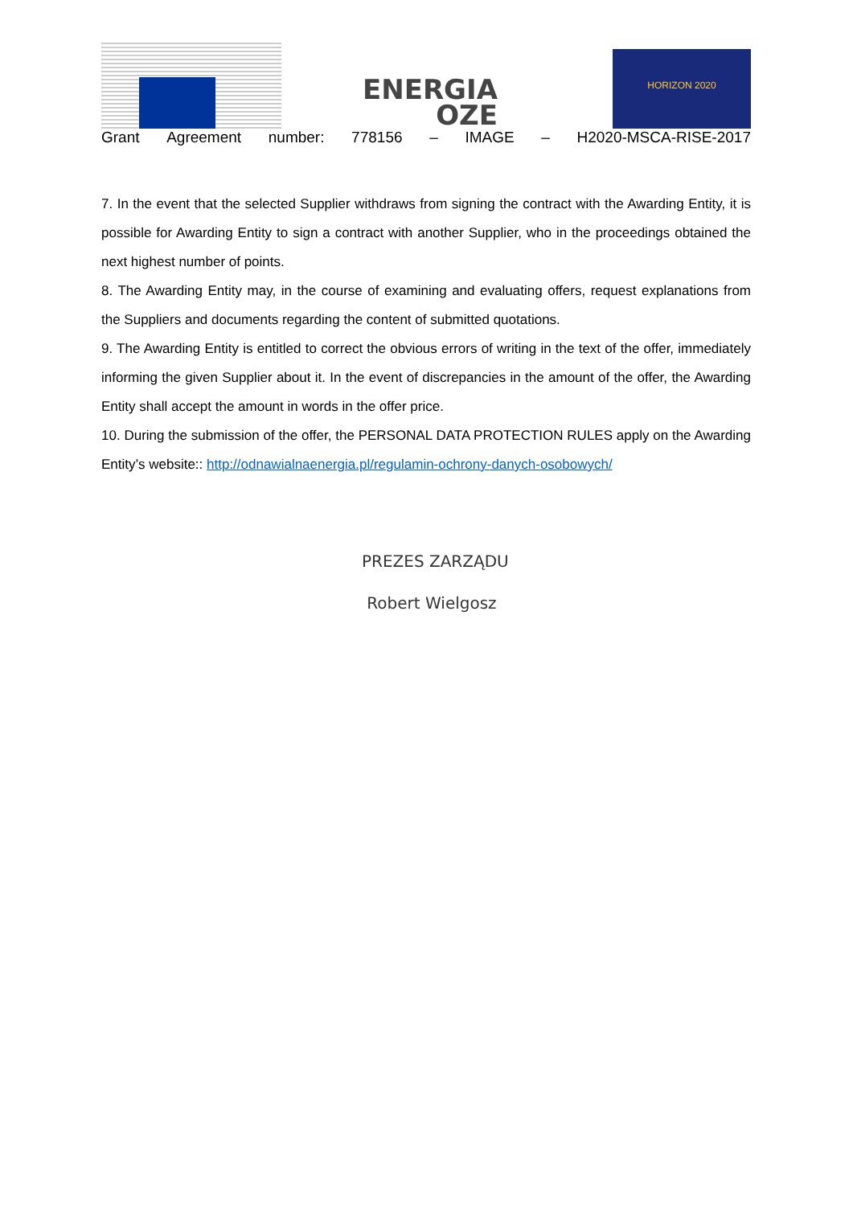ENERGIA
OZE
HORIZON 2020
Grant Agreement number: 778156 – IMAGE – H2020-MSCA-RISE-2017
7. In the event that the selected Supplier withdraws from signing the contract with the Awarding Entity, it is possible for Awarding Entity to sign a contract with another Supplier, who in the proceedings obtained the next highest number of points.
8. The Awarding Entity may, in the course of examining and evaluating offers, request explanations from the Suppliers and documents regarding the content of submitted quotations.
9. The Awarding Entity is entitled to correct the obvious errors of writing in the text of the offer, immediately informing the given Supplier about it. In the event of discrepancies in the amount of the offer, the Awarding Entity shall accept the amount in words in the offer price.
10. During the submission of the offer, the PERSONAL DATA PROTECTION RULES apply on the Awarding Entity’s website:: http://odnawialnaenergia.pl/regulamin-ochrony-danych-osobowych/
PREZES ZARZĄDU
Robert Wielgosz